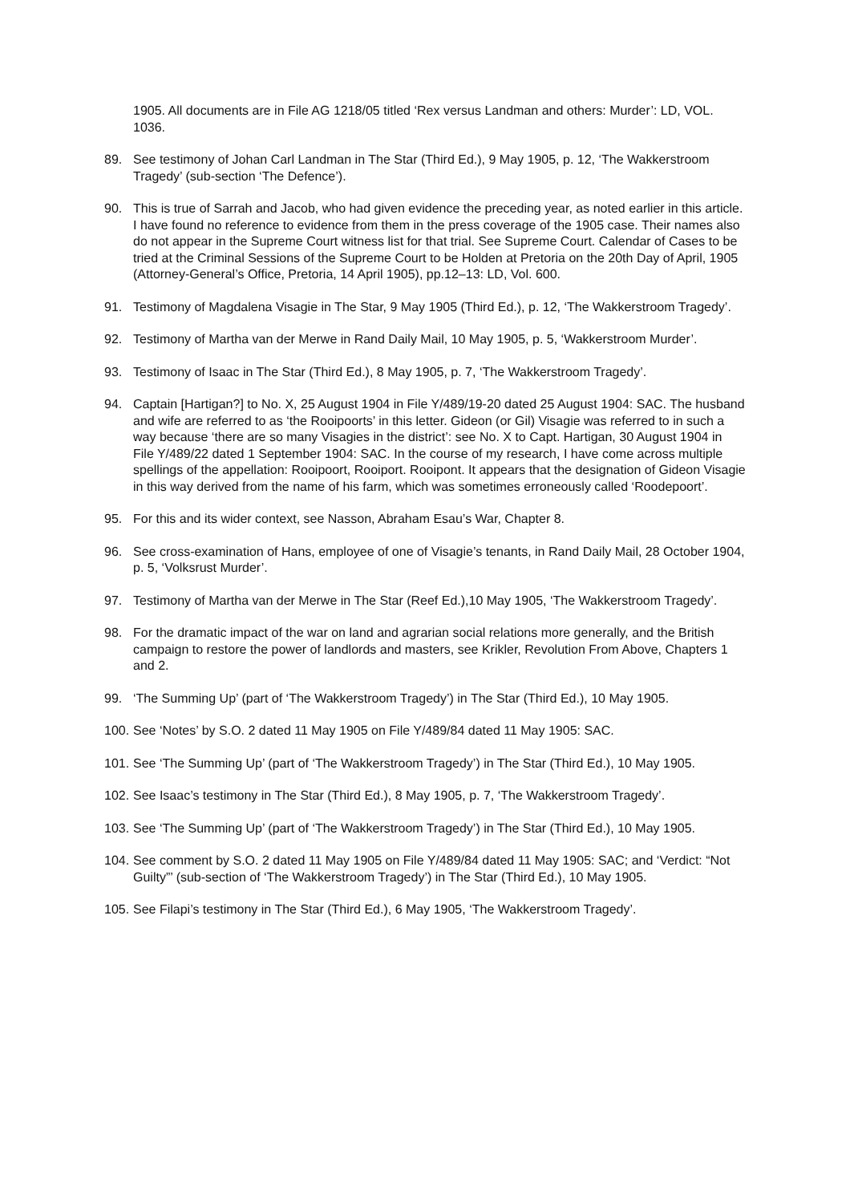1905. All documents are in File AG 1218/05 titled ‘Rex versus Landman and others: Murder’: LD, VOL. 1036.
89. See testimony of Johan Carl Landman in The Star (Third Ed.), 9 May 1905, p. 12, ‘The Wakkerstroom Tragedy’ (sub-section ‘The Defence’).
90. This is true of Sarrah and Jacob, who had given evidence the preceding year, as noted earlier in this article. I have found no reference to evidence from them in the press coverage of the 1905 case. Their names also do not appear in the Supreme Court witness list for that trial. See Supreme Court. Calendar of Cases to be tried at the Criminal Sessions of the Supreme Court to be Holden at Pretoria on the 20th Day of April, 1905 (Attorney-General’s Office, Pretoria, 14 April 1905), pp.12–13: LD, Vol. 600.
91. Testimony of Magdalena Visagie in The Star, 9 May 1905 (Third Ed.), p. 12, ‘The Wakkerstroom Tragedy’.
92. Testimony of Martha van der Merwe in Rand Daily Mail, 10 May 1905, p. 5, ‘Wakkerstroom Murder’.
93. Testimony of Isaac in The Star (Third Ed.), 8 May 1905, p. 7, ‘The Wakkerstroom Tragedy’.
94. Captain [Hartigan?] to No. X, 25 August 1904 in File Y/489/19-20 dated 25 August 1904: SAC. The husband and wife are referred to as ‘the Rooipoorts’ in this letter. Gideon (or Gil) Visagie was referred to in such a way because ‘there are so many Visagies in the district’: see No. X to Capt. Hartigan, 30 August 1904 in File Y/489/22 dated 1 September 1904: SAC. In the course of my research, I have come across multiple spellings of the appellation: Rooipoort, Rooiport. Rooipont. It appears that the designation of Gideon Visagie in this way derived from the name of his farm, which was sometimes erroneously called ‘Roodepoort’.
95. For this and its wider context, see Nasson, Abraham Esau’s War, Chapter 8.
96. See cross-examination of Hans, employee of one of Visagie’s tenants, in Rand Daily Mail, 28 October 1904, p. 5, ‘Volksrust Murder’.
97. Testimony of Martha van der Merwe in The Star (Reef Ed.),10 May 1905, ‘The Wakkerstroom Tragedy’.
98. For the dramatic impact of the war on land and agrarian social relations more generally, and the British campaign to restore the power of landlords and masters, see Krikler, Revolution From Above, Chapters 1 and 2.
99. ‘The Summing Up’ (part of ‘The Wakkerstroom Tragedy’) in The Star (Third Ed.), 10 May 1905.
100. See ‘Notes’ by S.O. 2 dated 11 May 1905 on File Y/489/84 dated 11 May 1905: SAC.
101. See ‘The Summing Up’ (part of ‘The Wakkerstroom Tragedy’) in The Star (Third Ed.), 10 May 1905.
102. See Isaac’s testimony in The Star (Third Ed.), 8 May 1905, p. 7, ‘The Wakkerstroom Tragedy’.
103. See ‘The Summing Up’ (part of ‘The Wakkerstroom Tragedy’) in The Star (Third Ed.), 10 May 1905.
104. See comment by S.O. 2 dated 11 May 1905 on File Y/489/84 dated 11 May 1905: SAC; and ‘Verdict: “Not Guilty”’ (sub-section of ‘The Wakkerstroom Tragedy’) in The Star (Third Ed.), 10 May 1905.
105. See Filapi’s testimony in The Star (Third Ed.), 6 May 1905, ‘The Wakkerstroom Tragedy’.